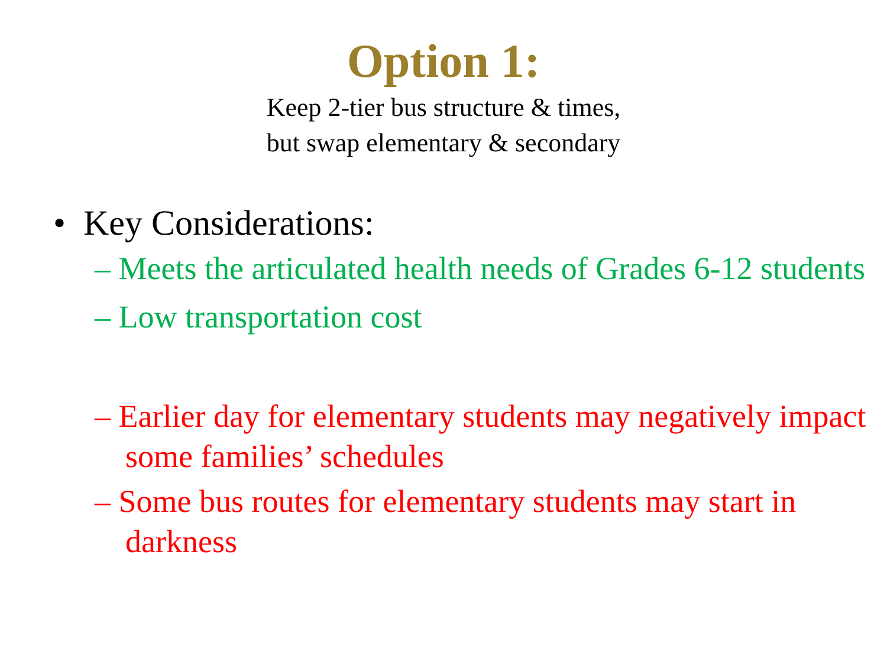Option 1:
Keep 2-tier bus structure & times,
but swap elementary & secondary
• Key Considerations:
– Meets the articulated health needs of Grades 6-12 students
– Low transportation cost
– Earlier day for elementary students may negatively impact some families’ schedules
– Some bus routes for elementary students may start in darkness